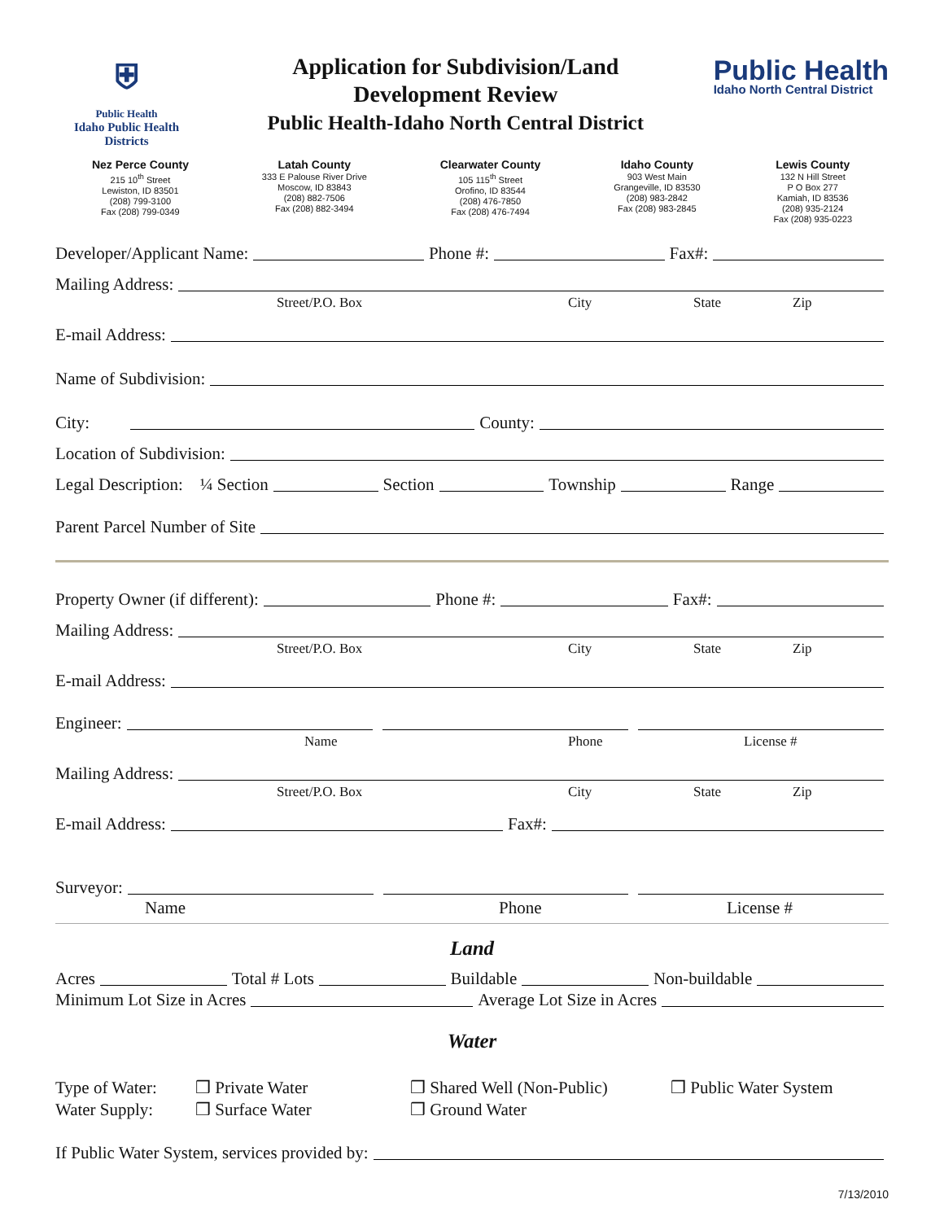⛨
Public Health
Idaho Public Health Districts
Application for Subdivision/Land
Development Review
Public Health-Idaho North Central District
Public Health
Idaho North Central District
Nez Perce County
215 10<sup>th</sup> Street
Lewiston, ID 83501
(208) 799-3100
Fax (208) 799-0349
Latah County
333 E Palouse River Drive
Moscow, ID 83843
(208) 882-7506
Fax (208) 882-3494
Clearwater County
105 115<sup>th</sup> Street
Orofino, ID 83544
(208) 476-7850
Fax (208) 476-7494
Idaho County
903 West Main
Grangeville, ID 83530
(208) 983-2842
Fax (208) 983-2845
Lewis County
132 N Hill Street
P O Box 277
Kamiah, ID 83536
(208) 935-2124
Fax (208) 935-0223
Developer/Applicant Name: Phone #: Fax#:
Mailing Address:
Street/P.O. Box City State Zip
E-mail Address:
Name of Subdivision:
City: County:
Location of Subdivision:
Legal Description: ¼ Section Section Township Range
Parent Parcel Number of Site
Property Owner (if different): Phone #: Fax#:
Mailing Address:
Street/P.O. Box City State Zip
E-mail Address:
Engineer:
Name Phone License #
Mailing Address:
Street/P.O. Box City State Zip
E-mail Address: Fax#:
Surveyor:
Name Phone License #
Land
Acres Total # Lots Buildable Non-buildable
Minimum Lot Size in Acres Average Lot Size in Acres
Water
Type of Water: ❒ Private Water ❒ Shared Well (Non-Public) ❒ Public Water System
Water Supply: ❒ Surface Water ❒ Ground Water
If Public Water System, services provided by:
7/13/2010